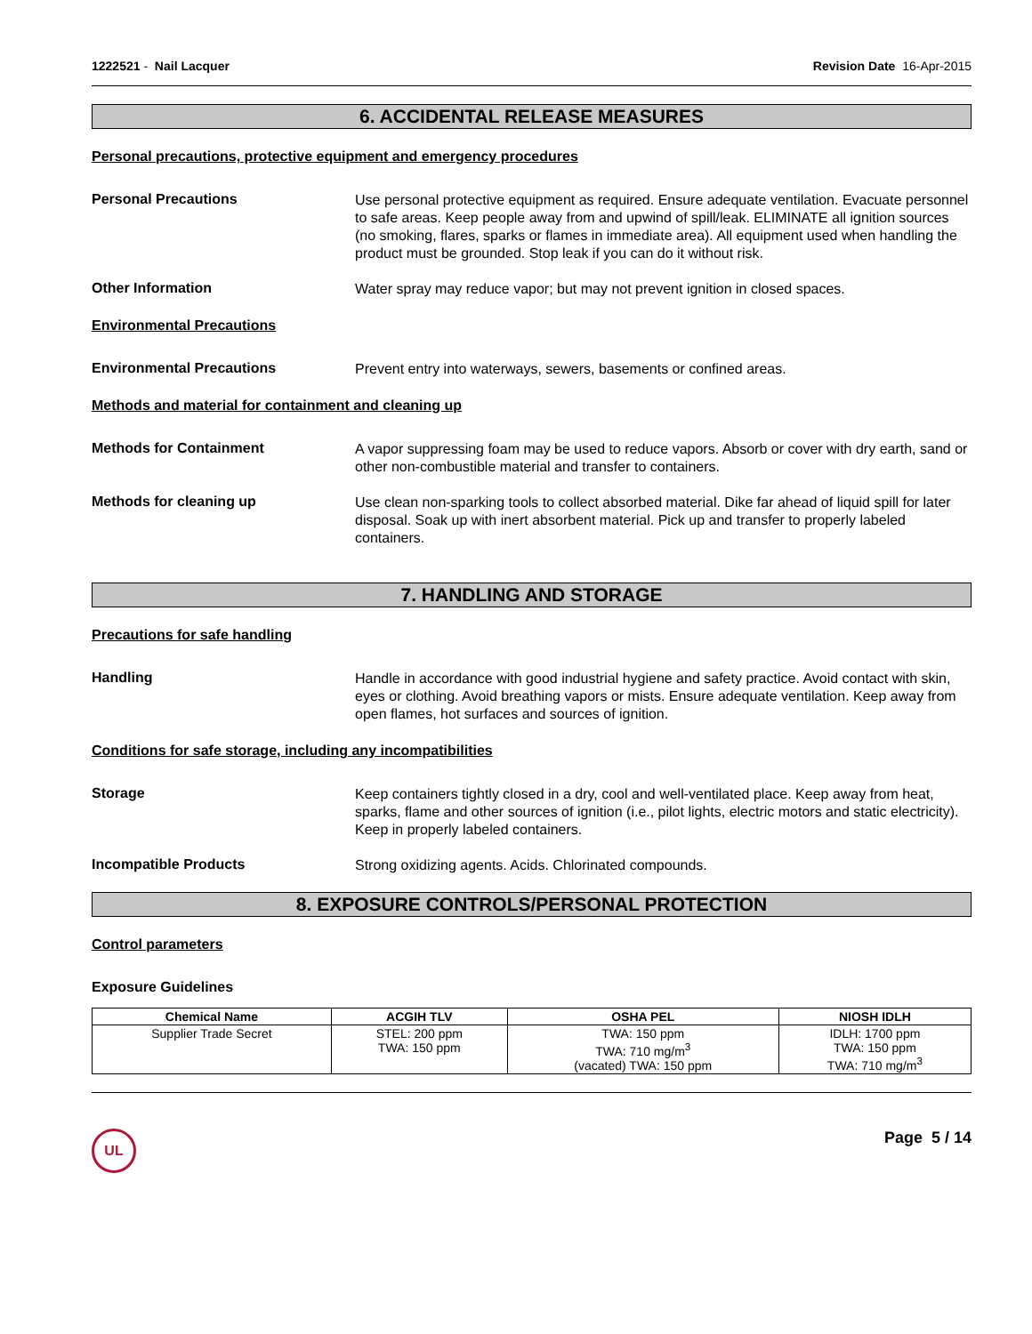1222521 - Nail Lacquer Revision Date 16-Apr-2015
6. ACCIDENTAL RELEASE MEASURES
Personal precautions, protective equipment and emergency procedures
Personal Precautions
Use personal protective equipment as required. Ensure adequate ventilation. Evacuate personnel to safe areas. Keep people away from and upwind of spill/leak. ELIMINATE all ignition sources (no smoking, flares, sparks or flames in immediate area). All equipment used when handling the product must be grounded. Stop leak if you can do it without risk.
Other Information
Water spray may reduce vapor; but may not prevent ignition in closed spaces.
Environmental Precautions
Environmental Precautions
Prevent entry into waterways, sewers, basements or confined areas.
Methods and material for containment and cleaning up
Methods for Containment
A vapor suppressing foam may be used to reduce vapors. Absorb or cover with dry earth, sand or other non-combustible material and transfer to containers.
Methods for cleaning up
Use clean non-sparking tools to collect absorbed material. Dike far ahead of liquid spill for later disposal. Soak up with inert absorbent material. Pick up and transfer to properly labeled containers.
7. HANDLING AND STORAGE
Precautions for safe handling
Handling
Handle in accordance with good industrial hygiene and safety practice. Avoid contact with skin, eyes or clothing. Avoid breathing vapors or mists. Ensure adequate ventilation. Keep away from open flames, hot surfaces and sources of ignition.
Conditions for safe storage, including any incompatibilities
Storage
Keep containers tightly closed in a dry, cool and well-ventilated place. Keep away from heat, sparks, flame and other sources of ignition (i.e., pilot lights, electric motors and static electricity). Keep in properly labeled containers.
Incompatible Products
Strong oxidizing agents. Acids. Chlorinated compounds.
8. EXPOSURE CONTROLS/PERSONAL PROTECTION
Control parameters
Exposure Guidelines
| Chemical Name | ACGIH TLV | OSHA PEL | NIOSH IDLH |
| --- | --- | --- | --- |
| Supplier Trade Secret | STEL: 200 ppm TWA: 150 ppm | TWA: 150 ppm TWA: 710 mg/m<sup>3</sup> (vacated) TWA: 150 ppm | IDLH: 1700 ppm TWA: 150 ppm TWA: 710 mg/m<sup>3</sup> |
UL
Page 5 / 14